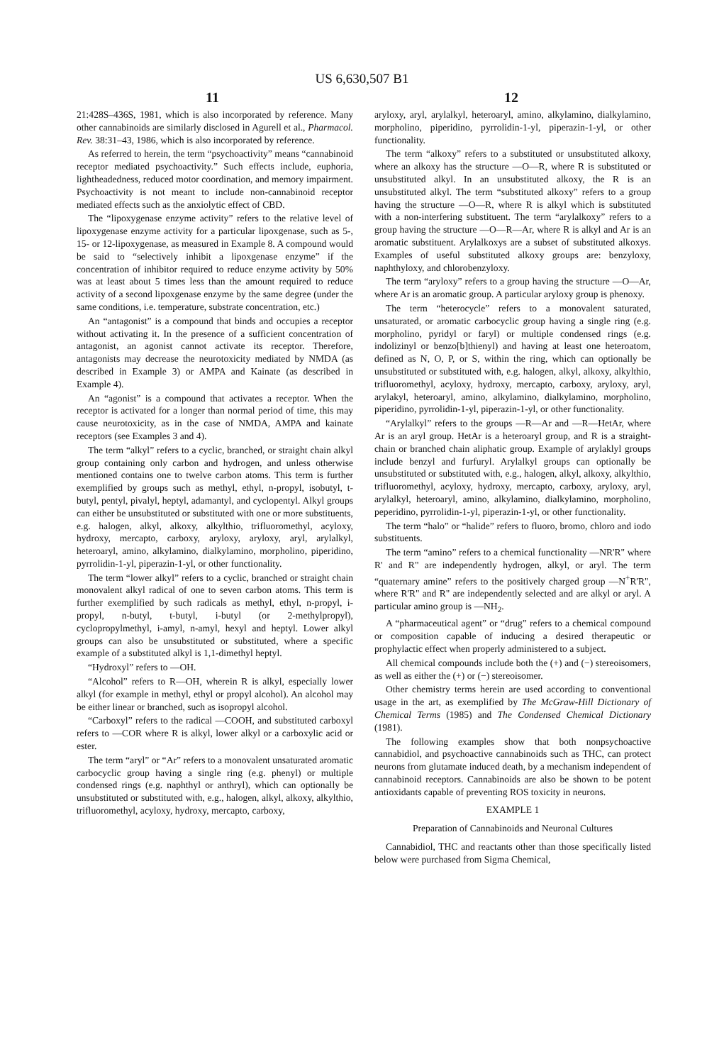US 6,630,507 B1
11 12
21:428S–436S, 1981, which is also incorporated by reference. Many other cannabinoids are similarly disclosed in Agurell et al., Pharmacol. Rev. 38:31–43, 1986, which is also incorporated by reference.
As referred to herein, the term “psychoactivity” means “cannabinoid receptor mediated psychoactivity.” Such effects include, euphoria, lightheadedness, reduced motor coordination, and memory impairment. Psychoactivity is not meant to include non-cannabinoid receptor mediated effects such as the anxiolytic effect of CBD.
The “lipoxygenase enzyme activity” refers to the relative level of lipoxygenase enzyme activity for a particular lipoxgenase, such as 5-, 15- or 12-lipoxygenase, as measured in Example 8. A compound would be said to “selectively inhibit a lipoxgenase enzyme” if the concentration of inhibitor required to reduce enzyme activity by 50% was at least about 5 times less than the amount required to reduce activity of a second lipoxgenase enzyme by the same degree (under the same conditions, i.e. temperature, substrate concentration, etc.)
An “antagonist” is a compound that binds and occupies a receptor without activating it. In the presence of a sufficient concentration of antagonist, an agonist cannot activate its receptor. Therefore, antagonists may decrease the neurotoxicity mediated by NMDA (as described in Example 3) or AMPA and Kainate (as described in Example 4).
An “agonist” is a compound that activates a receptor. When the receptor is activated for a longer than normal period of time, this may cause neurotoxicity, as in the case of NMDA, AMPA and kainate receptors (see Examples 3 and 4).
The term “alkyl” refers to a cyclic, branched, or straight chain alkyl group containing only carbon and hydrogen, and unless otherwise mentioned contains one to twelve carbon atoms. This term is further exemplified by groups such as methyl, ethyl, n-propyl, isobutyl, t-butyl, pentyl, pivalyl, heptyl, adamantyl, and cyclopentyl. Alkyl groups can either be unsubstituted or substituted with one or more substituents, e.g. halogen, alkyl, alkoxy, alkylthio, trifluoromethyl, acyloxy, hydroxy, mercapto, carboxy, aryloxy, aryloxy, aryl, arylalkyl, heteroaryl, amino, alkylamino, dialkylamino, morpholino, piperidino, pyrrolidin-1-yl, piperazin-1-yl, or other functionality.
The term “lower alkyl” refers to a cyclic, branched or straight chain monovalent alkyl radical of one to seven carbon atoms. This term is further exemplified by such radicals as methyl, ethyl, n-propyl, i-propyl, n-butyl, t-butyl, i-butyl (or 2-methylpropyl), cyclopropylmethyl, i-amyl, n-amyl, hexyl and heptyl. Lower alkyl groups can also be unsubstituted or substituted, where a specific example of a substituted alkyl is 1,1-dimethyl heptyl.
“Hydroxyl” refers to —OH.
“Alcohol” refers to R—OH, wherein R is alkyl, especially lower alkyl (for example in methyl, ethyl or propyl alcohol). An alcohol may be either linear or branched, such as isopropyl alcohol.
“Carboxyl” refers to the radical —COOH, and substituted carboxyl refers to —COR where R is alkyl, lower alkyl or a carboxylic acid or ester.
The term “aryl” or “Ar” refers to a monovalent unsaturated aromatic carbocyclic group having a single ring (e.g. phenyl) or multiple condensed rings (e.g. naphthyl or anthryl), which can optionally be unsubstituted or substituted with, e.g., halogen, alkyl, alkoxy, alkylthio, trifluoromethyl, acyloxy, hydroxy, mercapto, carboxy,
aryloxy, aryl, arylalkyl, heteroaryl, amino, alkylamino, dialkylamino, morpholino, piperidino, pyrrolidin-1-yl, piperazin-1-yl, or other functionality.
The term “alkoxy” refers to a substituted or unsubstituted alkoxy, where an alkoxy has the structure —O—R, where R is substituted or unsubstituted alkyl. In an unsubstituted alkoxy, the R is an unsubstituted alkyl. The term “substituted alkoxy” refers to a group having the structure —O—R, where R is alkyl which is substituted with a non-interfering substituent. The term “arylalkoxy” refers to a group having the structure —O—R—Ar, where R is alkyl and Ar is an aromatic substituent. Arylalkoxys are a subset of substituted alkoxys. Examples of useful substituted alkoxy groups are: benzyloxy, naphthyloxy, and chlorobenzyloxy.
The term “aryloxy” refers to a group having the structure —O—Ar, where Ar is an aromatic group. A particular aryloxy group is phenoxy.
The term “heterocycle” refers to a monovalent saturated, unsaturated, or aromatic carbocyclic group having a single ring (e.g. morpholino, pyridyl or faryl) or multiple condensed rings (e.g. indolizinyl or benzo[b]thienyl) and having at least one heteroatom, defined as N, O, P, or S, within the ring, which can optionally be unsubstituted or substituted with, e.g. halogen, alkyl, alkoxy, alkylthio, trifluoromethyl, acyloxy, hydroxy, mercapto, carboxy, aryloxy, aryl, arylakyl, heteroaryl, amino, alkylamino, dialkylamino, morpholino, piperidino, pyrrolidin-1-yl, piperazin-1-yl, or other functionality.
“Arylalkyl” refers to the groups —R—Ar and —R—HetAr, where Ar is an aryl group. HetAr is a heteroaryl group, and R is a straight-chain or branched chain aliphatic group. Example of arylaklyl groups include benzyl and furfuryl. Arylalkyl groups can optionally be unsubstituted or substituted with, e.g., halogen, alkyl, alkoxy, alkylthio, trifluoromethyl, acyloxy, hydroxy, mercapto, carboxy, aryloxy, aryl, arylalkyl, heteroaryl, amino, alkylamino, dialkylamino, morpholino, peperidino, pyrrolidin-1-yl, piperazin-1-yl, or other functionality.
The term “halo” or “halide” refers to fluoro, bromo, chloro and iodo substituents.
The term “amino” refers to a chemical functionality —NR'R" where R' and R" are independently hydrogen, alkyl, or aryl. The term “quaternary amine” refers to the positively charged group —N<sup>+</sup>R'R", where R'R" and R" are independently selected and are alkyl or aryl. A particular amino group is —NH<sub>2</sub>.
A “pharmaceutical agent” or “drug” refers to a chemical compound or composition capable of inducing a desired therapeutic or prophylactic effect when properly administered to a subject.
All chemical compounds include both the (+) and (−) stereoisomers, as well as either the (+) or (−) stereoisomer.
Other chemistry terms herein are used according to conventional usage in the art, as exemplified by The McGraw-Hill Dictionary of Chemical Terms (1985) and The Condensed Chemical Dictionary (1981).
The following examples show that both nonpsychoactive cannabidiol, and psychoactive cannabinoids such as THC, can protect neurons from glutamate induced death, by a mechanism independent of cannabinoid receptors. Cannabinoids are also be shown to be potent antioxidants capable of preventing ROS toxicity in neurons.
EXAMPLE 1
Preparation of Cannabinoids and Neuronal Cultures
Cannabidiol, THC and reactants other than those specifically listed below were purchased from Sigma Chemical,